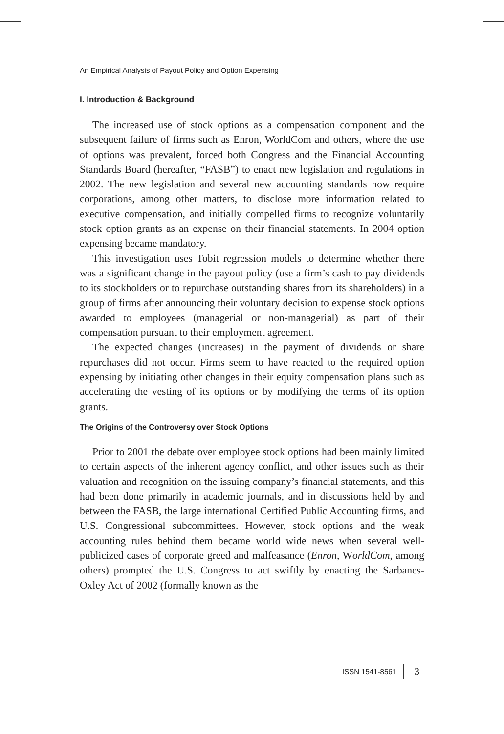An Empirical Analysis of Payout Policy and Option Expensing
I. Introduction & Background
The increased use of stock options as a compensation component and the subsequent failure of firms such as Enron, WorldCom and others, where the use of options was prevalent, forced both Congress and the Financial Accounting Standards Board (hereafter, “FASB”) to enact new legislation and regulations in 2002. The new legislation and several new accounting standards now require corporations, among other matters, to disclose more information related to executive compensation, and initially compelled firms to recognize voluntarily stock option grants as an expense on their financial statements. In 2004 option expensing became mandatory.
This investigation uses Tobit regression models to determine whether there was a significant change in the payout policy (use a firm’s cash to pay dividends to its stockholders or to repurchase outstanding shares from its shareholders) in a group of firms after announcing their voluntary decision to expense stock options awarded to employees (managerial or non-managerial) as part of their compensation pursuant to their employment agreement.
The expected changes (increases) in the payment of dividends or share repurchases did not occur. Firms seem to have reacted to the required option expensing by initiating other changes in their equity compensation plans such as accelerating the vesting of its options or by modifying the terms of its option grants.
The Origins of the Controversy over Stock Options
Prior to 2001 the debate over employee stock options had been mainly limited to certain aspects of the inherent agency conflict, and other issues such as their valuation and recognition on the issuing company’s financial statements, and this had been done primarily in academic journals, and in discussions held by and between the FASB, the large international Certified Public Accounting firms, and U.S. Congressional subcommittees. However, stock options and the weak accounting rules behind them became world wide news when several well-publicized cases of corporate greed and malfeasance (Enron, WorldCom, among others) prompted the U.S. Congress to act swiftly by enacting the Sarbanes-Oxley Act of 2002 (formally known as the
ISSN 1541-8561 3